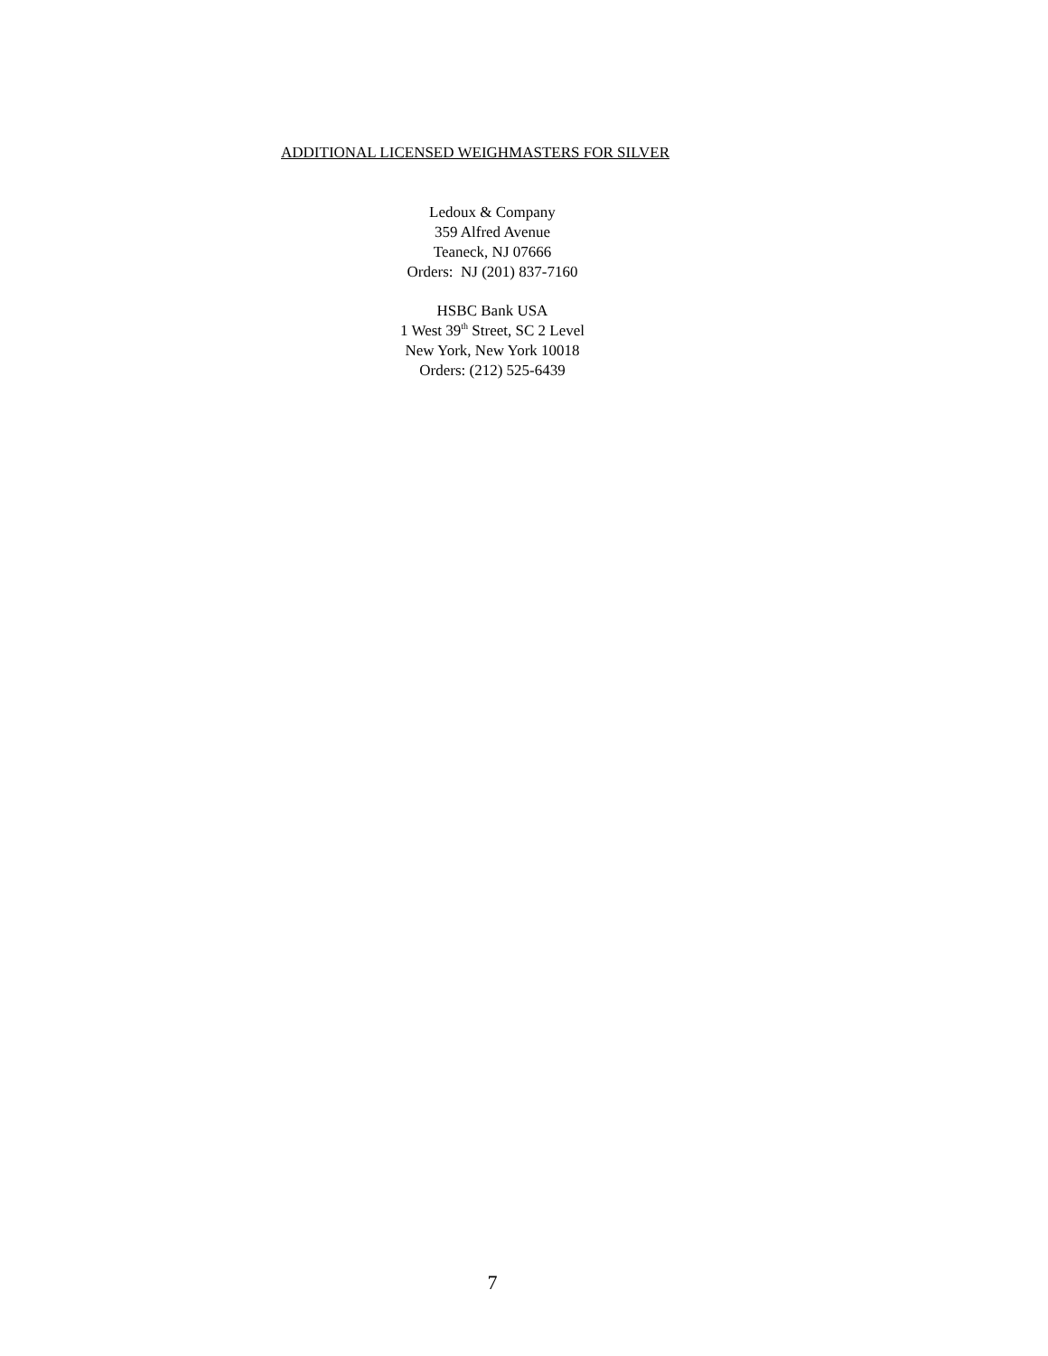ADDITIONAL LICENSED WEIGHMASTERS FOR SILVER
Ledoux & Company
359 Alfred Avenue
Teaneck, NJ 07666
Orders: NJ (201) 837-7160
HSBC Bank USA
1 West 39<sup>th</sup> Street, SC 2 Level
New York, New York 10018
Orders: (212) 525-6439
7